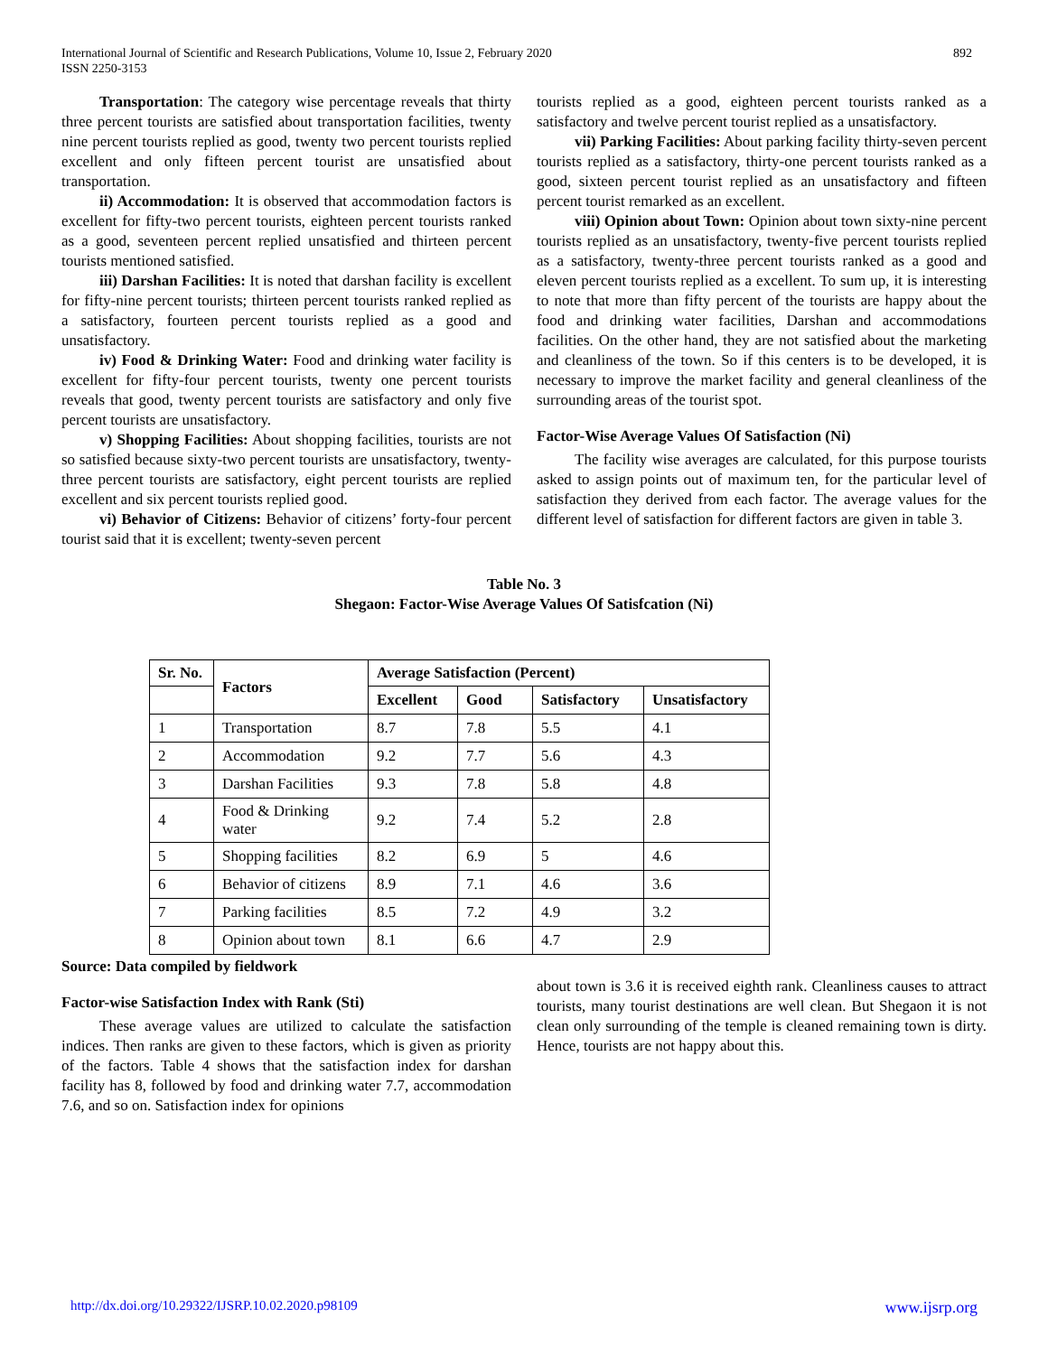International Journal of Scientific and Research Publications, Volume 10, Issue 2, February 2020
ISSN 2250-3153
892
Transportation: The category wise percentage reveals that thirty three percent tourists are satisfied about transportation facilities, twenty nine percent tourists replied as good, twenty two percent tourists replied excellent and only fifteen percent tourist are unsatisfied about transportation.
ii) Accommodation: It is observed that accommodation factors is excellent for fifty-two percent tourists, eighteen percent tourists ranked as a good, seventeen percent replied unsatisfied and thirteen percent tourists mentioned satisfied.
iii) Darshan Facilities: It is noted that darshan facility is excellent for fifty-nine percent tourists; thirteen percent tourists ranked replied as a satisfactory, fourteen percent tourists replied as a good and unsatisfactory.
iv) Food & Drinking Water: Food and drinking water facility is excellent for fifty-four percent tourists, twenty one percent tourists reveals that good, twenty percent tourists are satisfactory and only five percent tourists are unsatisfactory.
v) Shopping Facilities: About shopping facilities, tourists are not so satisfied because sixty-two percent tourists are unsatisfactory, twenty-three percent tourists are satisfactory, eight percent tourists are replied excellent and six percent tourists replied good.
vi) Behavior of Citizens: Behavior of citizens’ forty-four percent tourist said that it is excellent; twenty-seven percent
tourists replied as a good, eighteen percent tourists ranked as a satisfactory and twelve percent tourist replied as a unsatisfactory.
vii) Parking Facilities: About parking facility thirty-seven percent tourists replied as a satisfactory, thirty-one percent tourists ranked as a good, sixteen percent tourist replied as an unsatisfactory and fifteen percent tourist remarked as an excellent.
viii) Opinion about Town: Opinion about town sixty-nine percent tourists replied as an unsatisfactory, twenty-five percent tourists replied as a satisfactory, twenty-three percent tourists ranked as a good and eleven percent tourists replied as a excellent. To sum up, it is interesting to note that more than fifty percent of the tourists are happy about the food and drinking water facilities, Darshan and accommodations facilities. On the other hand, they are not satisfied about the marketing and cleanliness of the town. So if this centers is to be developed, it is necessary to improve the market facility and general cleanliness of the surrounding areas of the tourist spot.
Factor-Wise Average Values Of Satisfaction (Ni)
The facility wise averages are calculated, for this purpose tourists asked to assign points out of maximum ten, for the particular level of satisfaction they derived from each factor. The average values for the different level of satisfaction for different factors are given in table 3.
Table No. 3
Shegaon: Factor-Wise Average Values Of Satisfcation (Ni)
| Sr. No. | Factors | Average Satisfaction (Percent) | | | |
| --- | --- | --- | --- | --- | --- |
| | | Excellent | Good | Satisfactory | Unsatisfactory |
| 1 | Transportation | 8.7 | 7.8 | 5.5 | 4.1 |
| 2 | Accommodation | 9.2 | 7.7 | 5.6 | 4.3 |
| 3 | Darshan Facilities | 9.3 | 7.8 | 5.8 | 4.8 |
| 4 | Food & Drinking water | 9.2 | 7.4 | 5.2 | 2.8 |
| 5 | Shopping facilities | 8.2 | 6.9 | 5 | 4.6 |
| 6 | Behavior of citizens | 8.9 | 7.1 | 4.6 | 3.6 |
| 7 | Parking facilities | 8.5 | 7.2 | 4.9 | 3.2 |
| 8 | Opinion about town | 8.1 | 6.6 | 4.7 | 2.9 |
Source: Data compiled by fieldwork
Factor-wise Satisfaction Index with Rank (Sti)
These average values are utilized to calculate the satisfaction indices. Then ranks are given to these factors, which is given as priority of the factors. Table 4 shows that the satisfaction index for darshan facility has 8, followed by food and drinking water 7.7, accommodation 7.6, and so on. Satisfaction index for opinions
about town is 3.6 it is received eighth rank. Cleanliness causes to attract tourists, many tourist destinations are well clean. But Shegaon it is not clean only surrounding of the temple is cleaned remaining town is dirty. Hence, tourists are not happy about this.
http://dx.doi.org/10.29322/IJSRP.10.02.2020.p98109 www.ijsrp.org